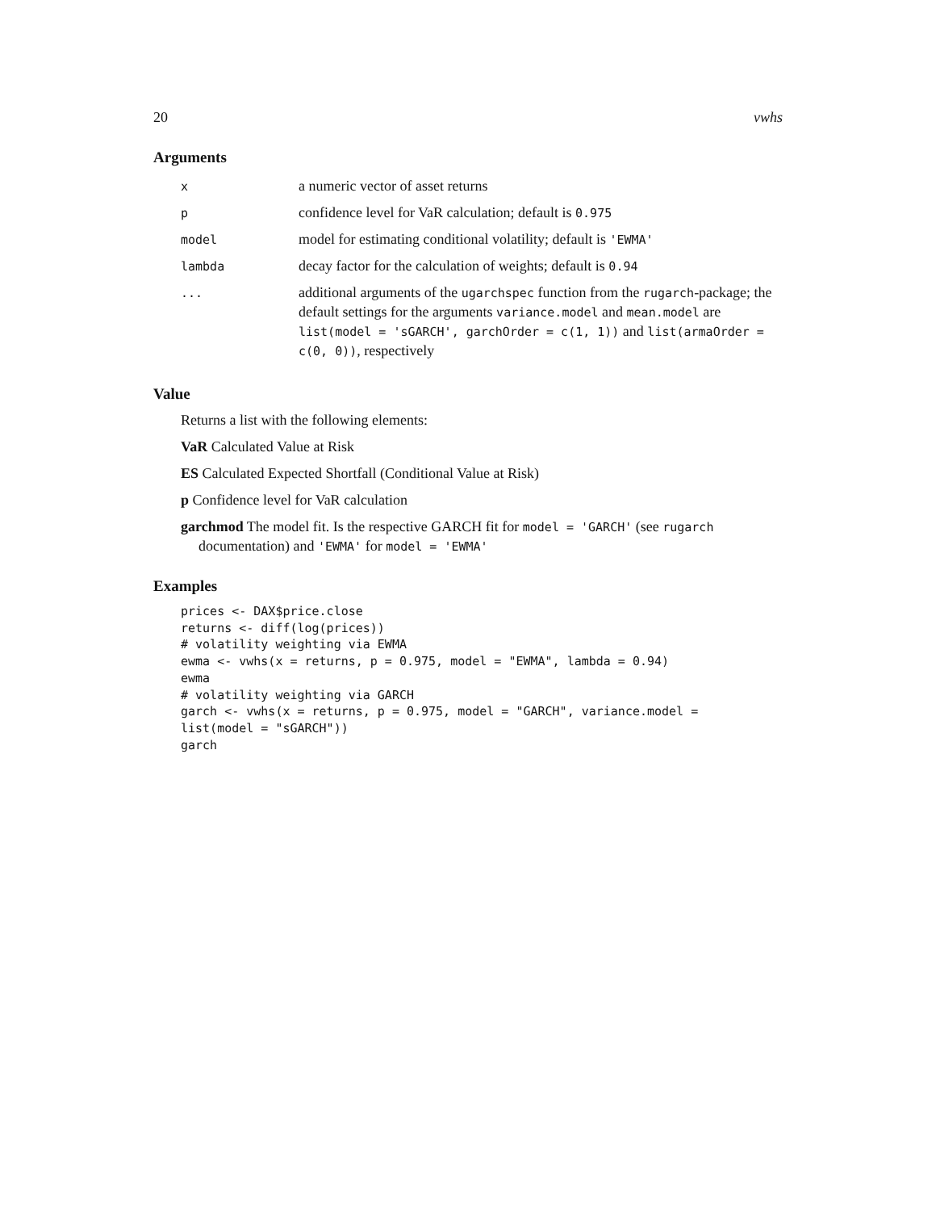20 vwhs
Arguments
| x | a numeric vector of asset returns |
| p | confidence level for VaR calculation; default is 0.975 |
| model | model for estimating conditional volatility; default is 'EWMA' |
| lambda | decay factor for the calculation of weights; default is 0.94 |
| ... | additional arguments of the ugarchspec function from the rugarch -package; the default settings for the arguments variance.model and mean.model are list(model = 'sGARCH', garchOrder = c(1, 1)) and list(armaOrder = c(0, 0)) , respectively |
Value
Returns a list with the following elements:
VaR Calculated Value at Risk
ES Calculated Expected Shortfall (Conditional Value at Risk)
p Confidence level for VaR calculation
garchmod The model fit. Is the respective GARCH fit for model = 'GARCH' (see rugarch documentation) and 'EWMA' for model = 'EWMA'
Examples
prices <- DAX$price.close
returns <- diff(log(prices))
# volatility weighting via EWMA
ewma <- vwhs(x = returns, p = 0.975, model = "EWMA", lambda = 0.94)
ewma
# volatility weighting via GARCH
garch <- vwhs(x = returns, p = 0.975, model = "GARCH", variance.model =
list(model = "sGARCH"))
garch